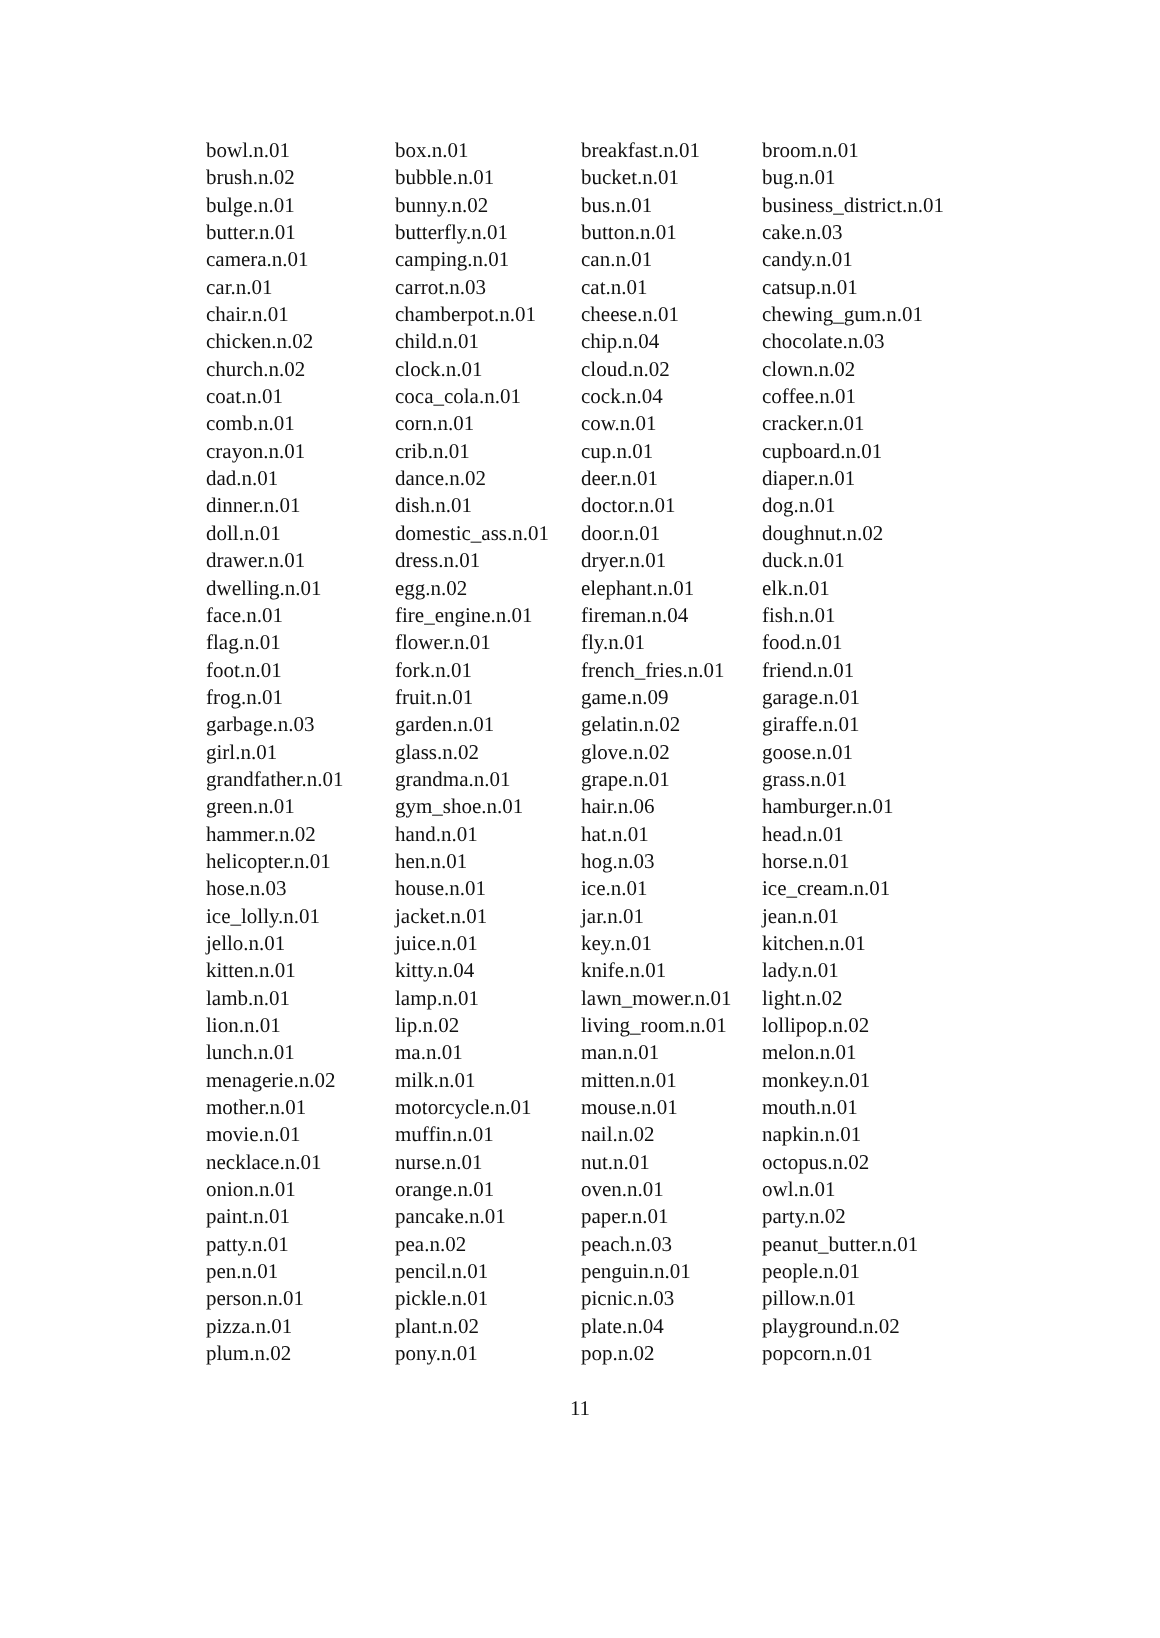| bowl.n.01 | box.n.01 | breakfast.n.01 | broom.n.01 |
| brush.n.02 | bubble.n.01 | bucket.n.01 | bug.n.01 |
| bulge.n.01 | bunny.n.02 | bus.n.01 | business_district.n.01 |
| butter.n.01 | butterfly.n.01 | button.n.01 | cake.n.03 |
| camera.n.01 | camping.n.01 | can.n.01 | candy.n.01 |
| car.n.01 | carrot.n.03 | cat.n.01 | catsup.n.01 |
| chair.n.01 | chamberpot.n.01 | cheese.n.01 | chewing_gum.n.01 |
| chicken.n.02 | child.n.01 | chip.n.04 | chocolate.n.03 |
| church.n.02 | clock.n.01 | cloud.n.02 | clown.n.02 |
| coat.n.01 | coca_cola.n.01 | cock.n.04 | coffee.n.01 |
| comb.n.01 | corn.n.01 | cow.n.01 | cracker.n.01 |
| crayon.n.01 | crib.n.01 | cup.n.01 | cupboard.n.01 |
| dad.n.01 | dance.n.02 | deer.n.01 | diaper.n.01 |
| dinner.n.01 | dish.n.01 | doctor.n.01 | dog.n.01 |
| doll.n.01 | domestic_ass.n.01 | door.n.01 | doughnut.n.02 |
| drawer.n.01 | dress.n.01 | dryer.n.01 | duck.n.01 |
| dwelling.n.01 | egg.n.02 | elephant.n.01 | elk.n.01 |
| face.n.01 | fire_engine.n.01 | fireman.n.04 | fish.n.01 |
| flag.n.01 | flower.n.01 | fly.n.01 | food.n.01 |
| foot.n.01 | fork.n.01 | french_fries.n.01 | friend.n.01 |
| frog.n.01 | fruit.n.01 | game.n.09 | garage.n.01 |
| garbage.n.03 | garden.n.01 | gelatin.n.02 | giraffe.n.01 |
| girl.n.01 | glass.n.02 | glove.n.02 | goose.n.01 |
| grandfather.n.01 | grandma.n.01 | grape.n.01 | grass.n.01 |
| green.n.01 | gym_shoe.n.01 | hair.n.06 | hamburger.n.01 |
| hammer.n.02 | hand.n.01 | hat.n.01 | head.n.01 |
| helicopter.n.01 | hen.n.01 | hog.n.03 | horse.n.01 |
| hose.n.03 | house.n.01 | ice.n.01 | ice_cream.n.01 |
| ice_lolly.n.01 | jacket.n.01 | jar.n.01 | jean.n.01 |
| jello.n.01 | juice.n.01 | key.n.01 | kitchen.n.01 |
| kitten.n.01 | kitty.n.04 | knife.n.01 | lady.n.01 |
| lamb.n.01 | lamp.n.01 | lawn_mower.n.01 | light.n.02 |
| lion.n.01 | lip.n.02 | living_room.n.01 | lollipop.n.02 |
| lunch.n.01 | ma.n.01 | man.n.01 | melon.n.01 |
| menagerie.n.02 | milk.n.01 | mitten.n.01 | monkey.n.01 |
| mother.n.01 | motorcycle.n.01 | mouse.n.01 | mouth.n.01 |
| movie.n.01 | muffin.n.01 | nail.n.02 | napkin.n.01 |
| necklace.n.01 | nurse.n.01 | nut.n.01 | octopus.n.02 |
| onion.n.01 | orange.n.01 | oven.n.01 | owl.n.01 |
| paint.n.01 | pancake.n.01 | paper.n.01 | party.n.02 |
| patty.n.01 | pea.n.02 | peach.n.03 | peanut_butter.n.01 |
| pen.n.01 | pencil.n.01 | penguin.n.01 | people.n.01 |
| person.n.01 | pickle.n.01 | picnic.n.03 | pillow.n.01 |
| pizza.n.01 | plant.n.02 | plate.n.04 | playground.n.02 |
| plum.n.02 | pony.n.01 | pop.n.02 | popcorn.n.01 |
11